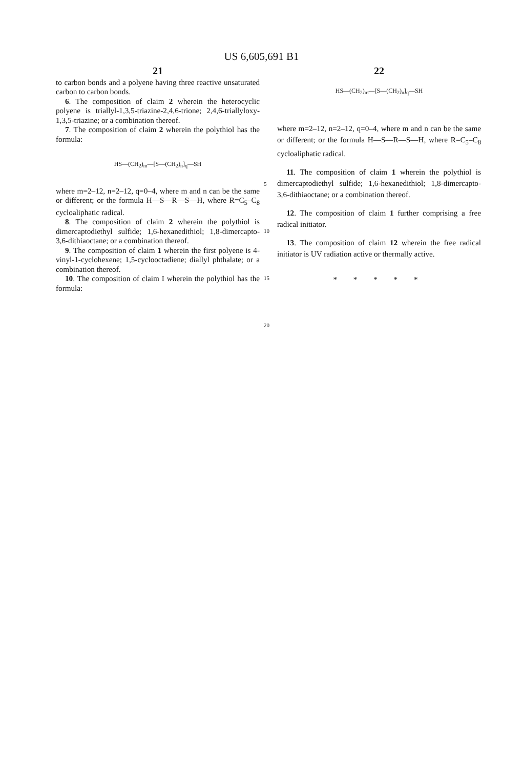US 6,605,691 B1
21
to carbon bonds and a polyene having three reactive unsaturated carbon to carbon bonds.
6. The composition of claim 2 wherein the heterocyclic polyene is triallyl-1,3,5-triazine-2,4,6-trione; 2,4,6-triallyloxy-1,3,5-triazine; or a combination thereof.
7. The composition of claim 2 wherein the polythiol has the formula:
HS—(CH<sub>2</sub>)<sub>m</sub>—[S—(CH<sub>2</sub>)<sub>n</sub>]<sub>q</sub>—SH
where m=2–12, n=2–12, q=0–4, where m and n can be the same or different; or the formula H—S—R—S—H, where R=C<sub>5</sub>–C<sub>8</sub> cycloaliphatic radical.
8. The composition of claim 2 wherein the polythiol is dimercaptodiethyl sulfide; 1,6-hexanedithiol; 1,8-dimercapto-3,6-dithiaoctane; or a combination thereof.
9. The composition of claim 1 wherein the first polyene is 4-vinyl-1-cyclohexene; 1,5-cyclooctadiene; diallyl phthalate; or a combination thereof.
10. The composition of claim I wherein the polythiol has the formula:
5
10
15
20
22
HS—(CH<sub>2</sub>)<sub>m</sub>—[S—(CH<sub>2</sub>)<sub>n</sub>]<sub>q</sub>—SH
where m=2–12, n=2–12, q=0–4, where m and n can be the same or different; or the formula H—S—R—S—H, where R=C<sub>5</sub>–C<sub>8</sub> cycloaliphatic radical.
11. The composition of claim 1 wherein the polythiol is dimercaptodiethyl sulfide; 1,6-hexanedithiol; 1,8-dimercapto-3,6-dithiaoctane; or a combination thereof.
12. The composition of claim 1 further comprising a free radical initiator.
13. The composition of claim 12 wherein the free radical initiator is UV radiation active or thermally active.
* * * * *